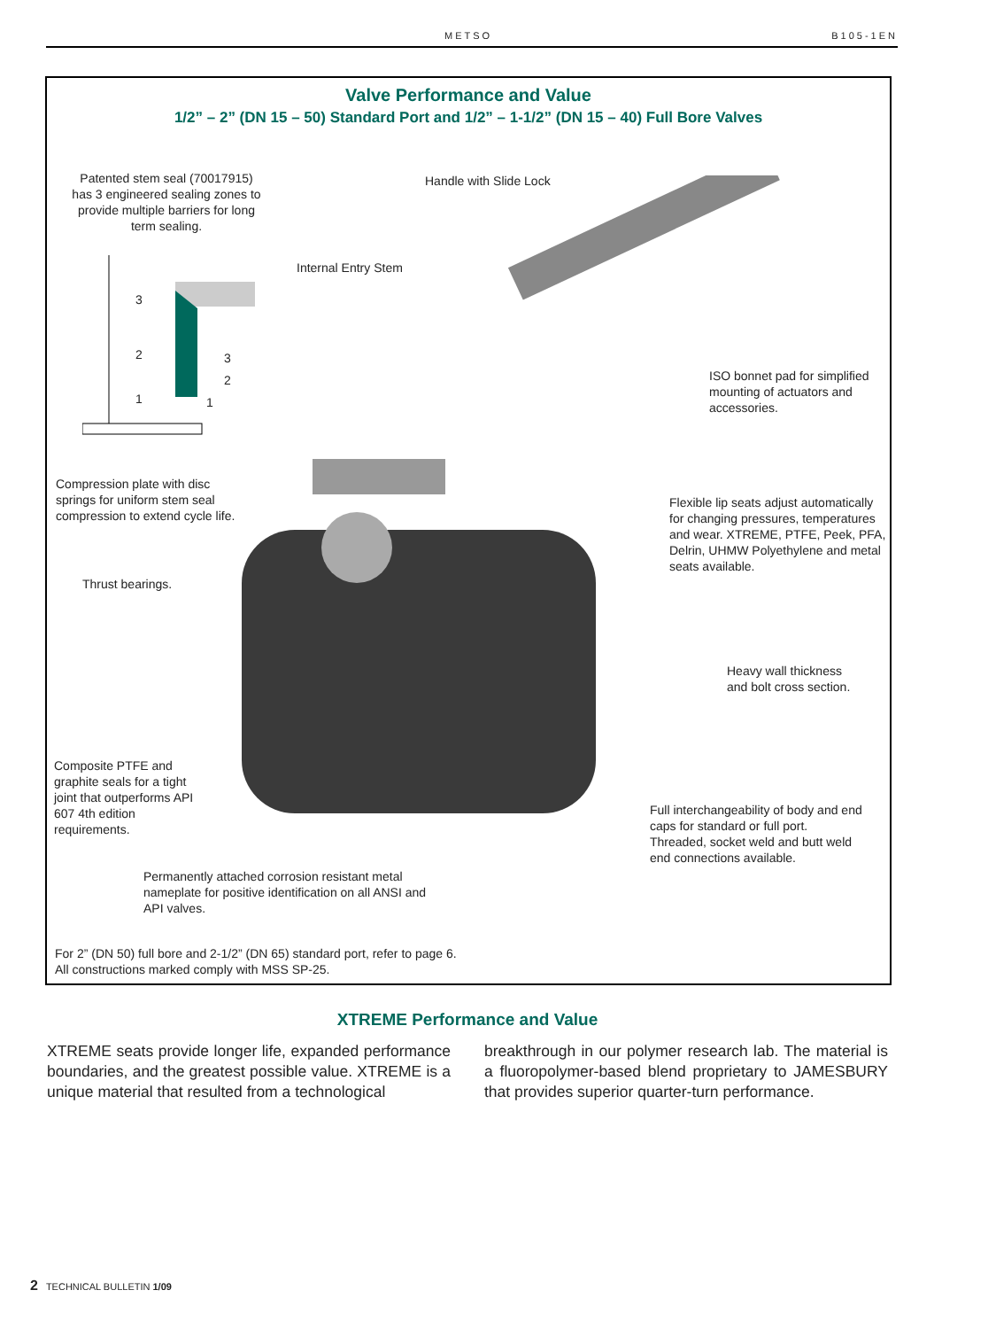METSO B105-1EN
Valve Performance and Value
1/2” – 2” (DN 15 – 50) Standard Port and 1/2” – 1-1/2” (DN 15 – 40) Full Bore Valves
Patented stem seal (70017915) has 3 engineered sealing zones to provide multiple barriers for long term sealing.
3
2
1
3
2
1
Handle with Slide Lock
Internal Entry Stem
ISO bonnet pad for simplified mounting of actuators and accessories.
Compression plate with disc springs for uniform stem seal compression to extend cycle life.
Flexible lip seats adjust automatically for changing pressures, temperatures and wear. XTREME, PTFE, Peek, PFA, Delrin, UHMW Polyethylene and metal seats available.
Thrust bearings.
Heavy wall thickness
and bolt cross section.
Composite PTFE and graphite seals for a tight joint that outperforms API 607 4th edition requirements.
Full interchangeability of body and end caps for standard or full port. Threaded, socket weld and butt weld end connections available.
Permanently attached corrosion resistant metal nameplate for positive identification on all ANSI and API valves.
For 2” (DN 50) full bore and 2-1/2” (DN 65) standard port, refer to page 6.
All constructions marked comply with MSS SP-25.
XTREME Performance and Value
XTREME seats provide longer life, expanded performance boundaries, and the greatest possible value. XTREME is a unique material that resulted from a technological
breakthrough in our polymer research lab. The material is a fluoropolymer-based blend proprietary to JAMESBURY that provides superior quarter-turn performance.
2 TECHNICAL BULLETIN 1/09